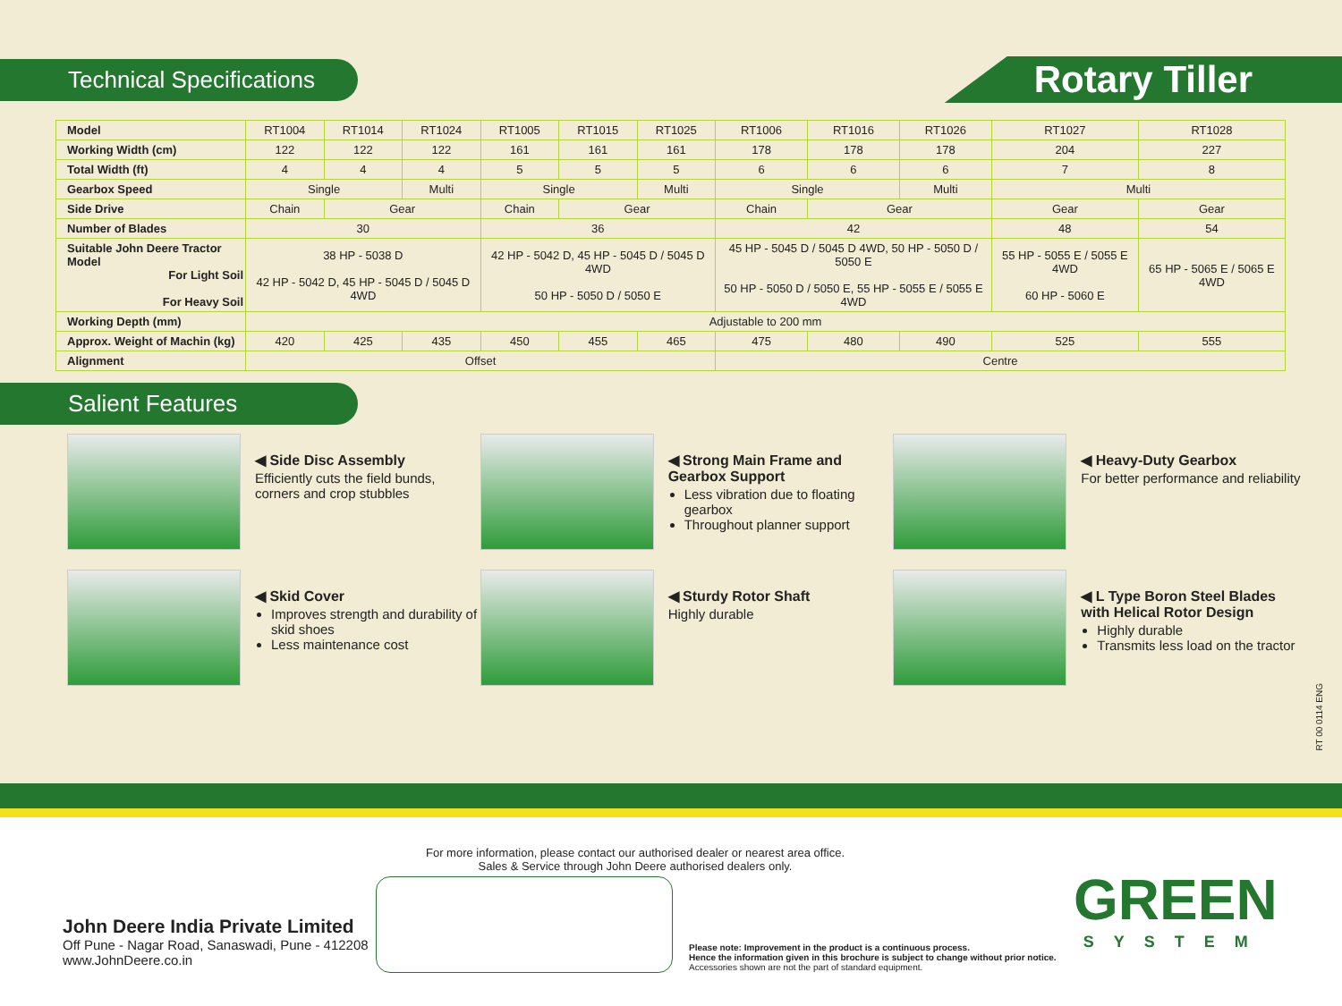Technical Specifications
Rotary Tiller
| Model | RT1004 | RT1014 | RT1024 | RT1005 | RT1015 | RT1025 | RT1006 | RT1016 | RT1026 | RT1027 | RT1028 |
| Working Width (cm) | 122 | 122 | 122 | 161 | 161 | 161 | 178 | 178 | 178 | 204 | 227 |
| Total Width (ft) | 4 | 4 | 4 | 5 | 5 | 5 | 6 | 6 | 6 | 7 | 8 |
| Gearbox Speed | Single | | Multi | Single | | Multi | Single | | Multi | Multi | |
| Side Drive | Chain | Gear | | Chain | Gear | | Chain | Gear | | Gear | Gear |
| Number of Blades | 30 | | | 36 | | | 42 | | | 48 | 54 |
| Suitable John Deere Tractor Model For Light Soil For Heavy Soil | 38 HP - 5038 D 42 HP - 5042 D, 45 HP - 5045 D / 5045 D 4WD | | | 42 HP - 5042 D, 45 HP - 5045 D / 5045 D 4WD 50 HP - 5050 D / 5050 E | | | 45 HP - 5045 D / 5045 D 4WD, 50 HP - 5050 D / 5050 E 50 HP - 5050 D / 5050 E, 55 HP - 5055 E / 5055 E 4WD | | | 55 HP - 5055 E / 5055 E 4WD 60 HP - 5060 E | 65 HP - 5065 E / 5065 E 4WD |
| Working Depth (mm) | Adjustable to 200 mm | | | | | | | | | | |
| Approx. Weight of Machin (kg) | 420 | 425 | 435 | 450 | 455 | 465 | 475 | 480 | 490 | 525 | 555 |
| Alignment | Offset | | | | | | Centre | | | | |
Salient Features
◀ Side Disc Assembly
Efficiently cuts the field bunds, corners and crop stubbles
◀ Strong Main Frame and Gearbox Support
Less vibration due to floating gearbox
Throughout planner support
◀ Heavy-Duty Gearbox
For better performance and reliability
◀ Skid Cover
Improves strength and durability of skid shoes
Less maintenance cost
◀ Sturdy Rotor Shaft
Highly durable
◀ L Type Boron Steel Blades with Helical Rotor Design
Highly durable
Transmits less load on the tractor
RT 00 0114 ENG
For more information, please contact our authorised dealer or nearest area office.
Sales & Service through John Deere authorised dealers only.
John Deere India Private Limited
Off Pune - Nagar Road, Sanaswadi, Pune - 412208
www.JohnDeere.co.in
Please note: Improvement in the product is a continuous process.
Hence the information given in this brochure is subject to change without prior notice.
Accessories shown are not the part of standard equipment.
GREEN
SYSTEM